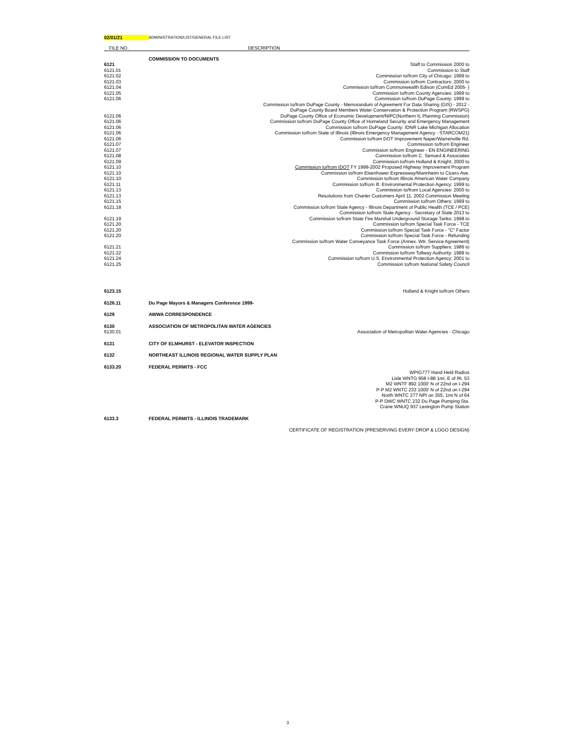02/01/21
ADMINISTRATION/LIST/GENERAL FILE LIST
| FILE NO. | DESCRIPTION |
| --- | --- |
| | COMMISSION TO DOCUMENTS |
| 6121 | Staff to Commission 2000 to |
| 6121.01 | Commission to Staff |
| 6121.02 | Commission to/from City of Chicago: 1999 to |
| 6121.03 | Commission to/from Contractors: 2000 to |
| 6121.04 | Commission to/from Commonwealth Edison (ComEd 2005- ) |
| 6121.05 | Commission to/from County Agencies: 1999 to |
| 6121.06 | Commission to/from DuPage County: 1999 to |
| | Commission to/from DuPage County - Memorandum of Agreement For Data Sharing (GIS) - 2012 - |
| | DuPage County Board Members Water Conservation & Protection Program (RWSPG) |
| 6121.06 | DuPage County Office of Economic Development/NIPC(Northern IL Planning Commission) |
| 6121.06 | Commission to/from DuPage County Office of Homeland Security and Emergency Management |
| 6121.06 | Commission to/from DuPage County: IDNR Lake Michigan Allocation |
| 6121.06 | Commission to/from State of Illinois (Illinois Emergency Management Agency - STARCOM21) |
| 6121.06 | Commission to/from DOT Improvement Naper/Warrenville Rd. |
| 6121.07 | Commission to/from Engineer |
| 6121.07 | Commission to/from Engineer - EN ENGINEERING |
| 6121.08 | Commission to/from C. Semard & Associates |
| 6121.09 | Commission to/from Holland & Knight: 2000 to |
| 6121.10 | Commission to/from IDOT FY 1998-2002 Proposed Highway Improvement Program |
| 6121.10 | Commission to/from Eisenhower Expressway/Mannheim to Cicero Ave. |
| 6121.10 | Commission to/from Illinois American Water Company |
| 6121.11 | Commission to/from Ill. Environmental Protection Agency: 1999 to |
| 6121.13 | Commission to/from Local Agencies: 2000 to |
| 6121.13 | Resolutions from Charter Customers April 11, 2002 Commission Meeting |
| 6121.15 | Commission to/from Others: 1999 to |
| 6121.18 | Commission to/from State Agency - Illinois Department of Public Health (TCE / PCE) |
| | Commission to/from State Agency - Secretary of State 2013 to |
| 6121.19 | Commission to/from State Fire Marshal Underground Storage Tanks: 1998 to |
| 6121.20 | Commission to/from Special Task Force - TCE |
| 6121.20 | Commission to/from Special Task Force - "C" Factor |
| 6121.20 | Commission to/from Special Task Force - Refunding |
| | Commission to/from Water Conveyance Task Force (Annex. Wtr. Service Agreement) |
| 6121.21 | Commission to/from Suppliers: 1986 to |
| 6121.22 | Commission to/from Tollway Authority: 1988 to |
| 6121.24 | Commission to/from U.S. Environmental Protection Agency: 2001 to |
| 6121.25 | Commission to/from National Safety Council |
| 6123.15 | Holland & Knight to/from Others |
| 6126.11 | Du Page Mayors & Managers Conference 1999- |
| 6129 | AWWA CORRESPONDENCE |
| 6130 | ASSOCIATION OF METROPOLITAN WATER AGENCIES |
| 6130.01 | Association of Metropolitan Water Agencies - Chicago |
| 6131 | CITY OF ELMHURST - ELEVATOR INSPECTION |
| 6132 | NORTHEAST ILLINOIS REGIONAL WATER SUPPLY PLAN |
| 6133.20 | FEDERAL PERMITS - FCC |
| | WPIG777 Hand Held Radios |
| | Lisle WNTG 958 I-88 1mi. E of Rt. 53 |
| | M2 WNTF 892 1000' N of 22nd on I-294 |
| | P-P M2 WNTC 233 1000' N of 22nd on I-294 |
| | North WNTC 377 NPI on 355, 1mi N of 64 |
| | P-P DWC WNTC 232 Du Page Pumping Sta. |
| | Crane WNUQ 937 Lexington Pump Station |
| 6133.3 | FEDERAL PERMITS - ILLINOIS TRADEMARK |
| | CERTIFICATE OF REGISTRATION (PRESERVING EVERY DROP & LOGO DESIGN) |
3